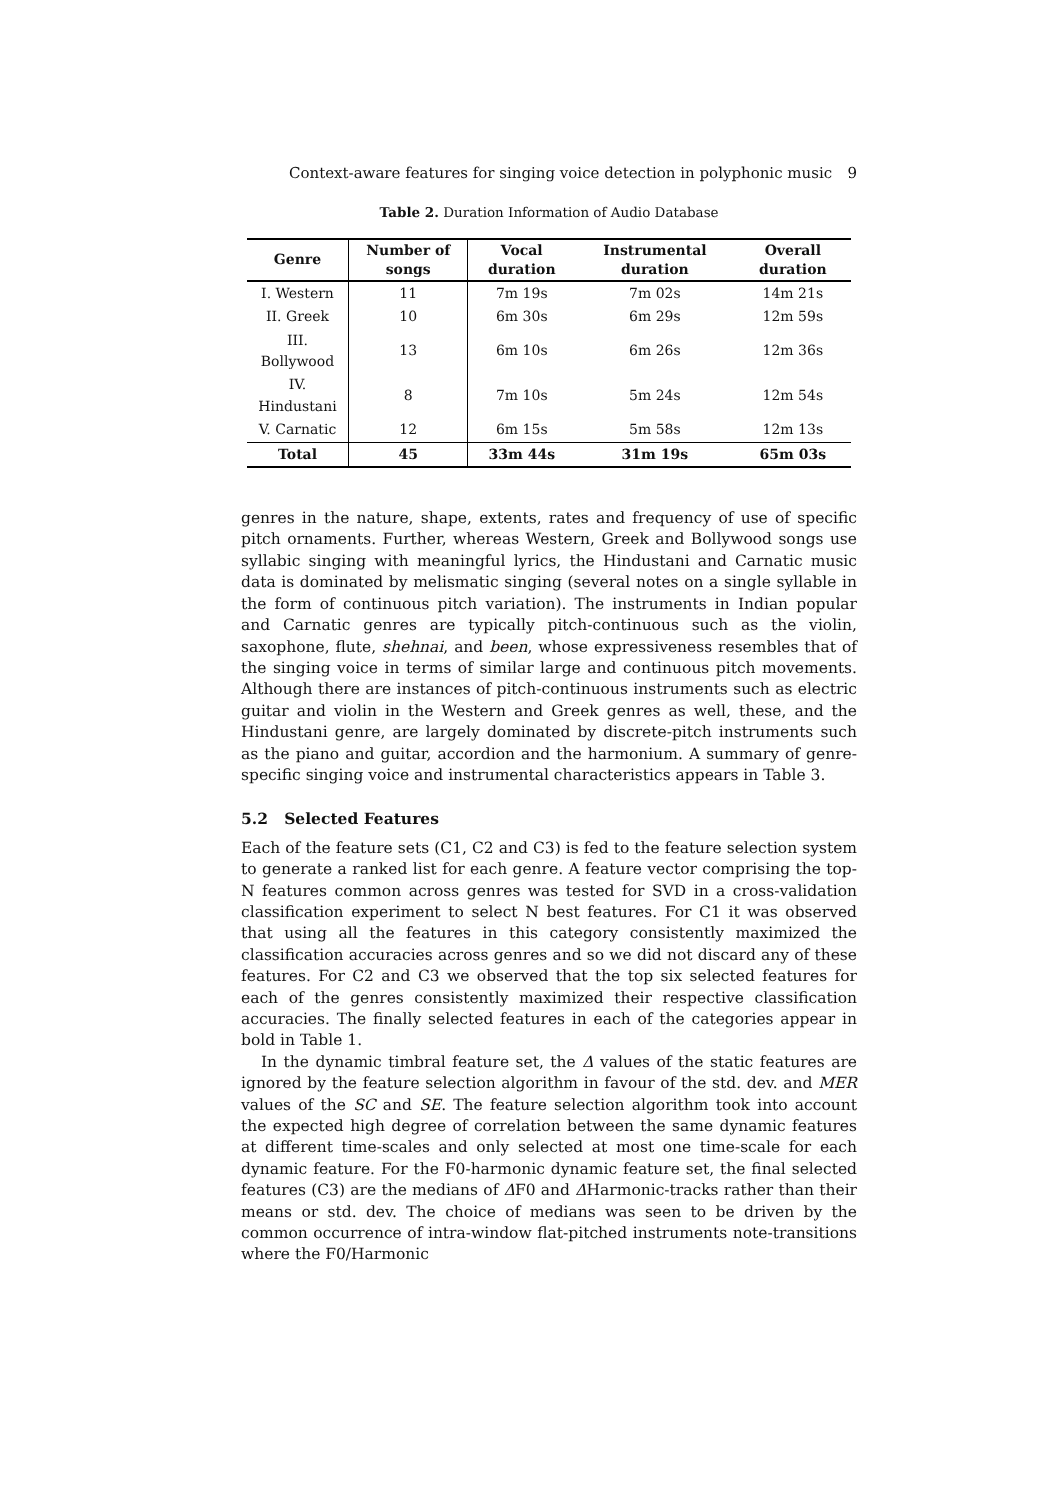Context-aware features for singing voice detection in polyphonic music 9
Table 2. Duration Information of Audio Database
| Genre | Number of songs | Vocal duration | Instrumental duration | Overall duration |
| --- | --- | --- | --- | --- |
| I. Western | 11 | 7m 19s | 7m 02s | 14m 21s |
| II. Greek | 10 | 6m 30s | 6m 29s | 12m 59s |
| III. Bollywood | 13 | 6m 10s | 6m 26s | 12m 36s |
| IV. Hindustani | 8 | 7m 10s | 5m 24s | 12m 54s |
| V. Carnatic | 12 | 6m 15s | 5m 58s | 12m 13s |
| Total | 45 | 33m 44s | 31m 19s | 65m 03s |
genres in the nature, shape, extents, rates and frequency of use of specific pitch ornaments. Further, whereas Western, Greek and Bollywood songs use syllabic singing with meaningful lyrics, the Hindustani and Carnatic music data is dominated by melismatic singing (several notes on a single syllable in the form of continuous pitch variation). The instruments in Indian popular and Carnatic genres are typically pitch-continuous such as the violin, saxophone, flute, shehnai, and been, whose expressiveness resembles that of the singing voice in terms of similar large and continuous pitch movements. Although there are instances of pitch-continuous instruments such as electric guitar and violin in the Western and Greek genres as well, these, and the Hindustani genre, are largely dominated by discrete-pitch instruments such as the piano and guitar, accordion and the harmonium. A summary of genre-specific singing voice and instrumental characteristics appears in Table 3.
5.2 Selected Features
Each of the feature sets (C1, C2 and C3) is fed to the feature selection system to generate a ranked list for each genre. A feature vector comprising the top-N features common across genres was tested for SVD in a cross-validation classification experiment to select N best features. For C1 it was observed that using all the features in this category consistently maximized the classification accuracies across genres and so we did not discard any of these features. For C2 and C3 we observed that the top six selected features for each of the genres consistently maximized their respective classification accuracies. The finally selected features in each of the categories appear in bold in Table 1.
In the dynamic timbral feature set, the Δ values of the static features are ignored by the feature selection algorithm in favour of the std. dev. and MER values of the SC and SE. The feature selection algorithm took into account the expected high degree of correlation between the same dynamic features at different time-scales and only selected at most one time-scale for each dynamic feature. For the F0-harmonic dynamic feature set, the final selected features (C3) are the medians of ΔF0 and ΔHarmonic-tracks rather than their means or std. dev. The choice of medians was seen to be driven by the common occurrence of intra-window flat-pitched instruments note-transitions where the F0/Harmonic